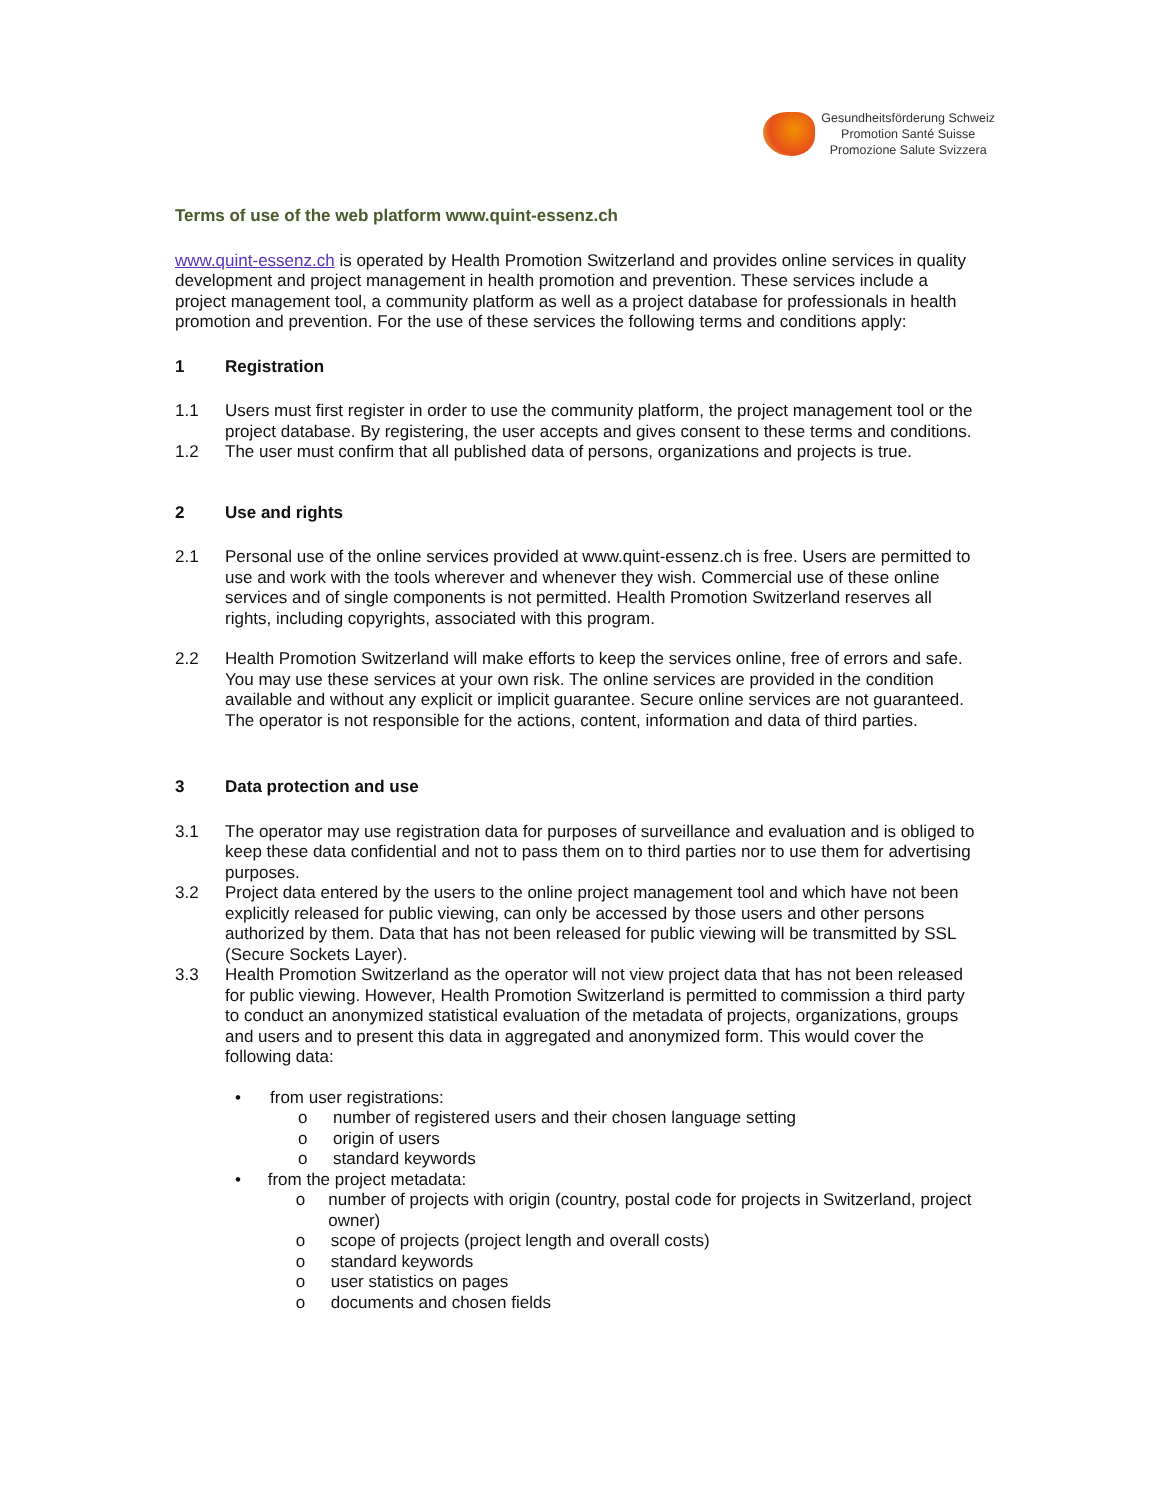Gesundheitsförderung Schweiz
Promotion Santé Suisse
Promozione Salute Svizzera
Terms of use of the web platform www.quint-essenz.ch
www.quint-essenz.ch is operated by Health Promotion Switzerland and provides online services in quality development and project management in health promotion and prevention. These services include a project management tool, a community platform as well as a project database for professionals in health promotion and prevention. For the use of these services the following terms and conditions apply:
1 Registration
1.1 Users must first register in order to use the community platform, the project management tool or the project database. By registering, the user accepts and gives consent to these terms and conditions.
1.2 The user must confirm that all published data of persons, organizations and projects is true.
2 Use and rights
2.1 Personal use of the online services provided at www.quint-essenz.ch is free. Users are permitted to use and work with the tools wherever and whenever they wish. Commercial use of these online services and of single components is not permitted. Health Promotion Switzerland reserves all rights, including copyrights, associated with this program.
2.2 Health Promotion Switzerland will make efforts to keep the services online, free of errors and safe. You may use these services at your own risk. The online services are provided in the condition available and without any explicit or implicit guarantee. Secure online services are not guaranteed. The operator is not responsible for the actions, content, information and data of third parties.
3 Data protection and use
3.1 The operator may use registration data for purposes of surveillance and evaluation and is obliged to keep these data confidential and not to pass them on to third parties nor to use them for advertising purposes.
3.2 Project data entered by the users to the online project management tool and which have not been explicitly released for public viewing, can only be accessed by those users and other persons authorized by them. Data that has not been released for public viewing will be transmitted by SSL (Secure Sockets Layer).
3.3 Health Promotion Switzerland as the operator will not view project data that has not been released for public viewing. However, Health Promotion Switzerland is permitted to commission a third party to conduct an anonymized statistical evaluation of the metadata of projects, organizations, groups and users and to present this data in aggregated and anonymized form. This would cover the following data:
• from user registrations:
o number of registered users and their chosen language setting
o origin of users
o standard keywords
• from the project metadata:
o number of projects with origin (country, postal code for projects in Switzerland, project owner)
o scope of projects (project length and overall costs)
o standard keywords
o user statistics on pages
o documents and chosen fields